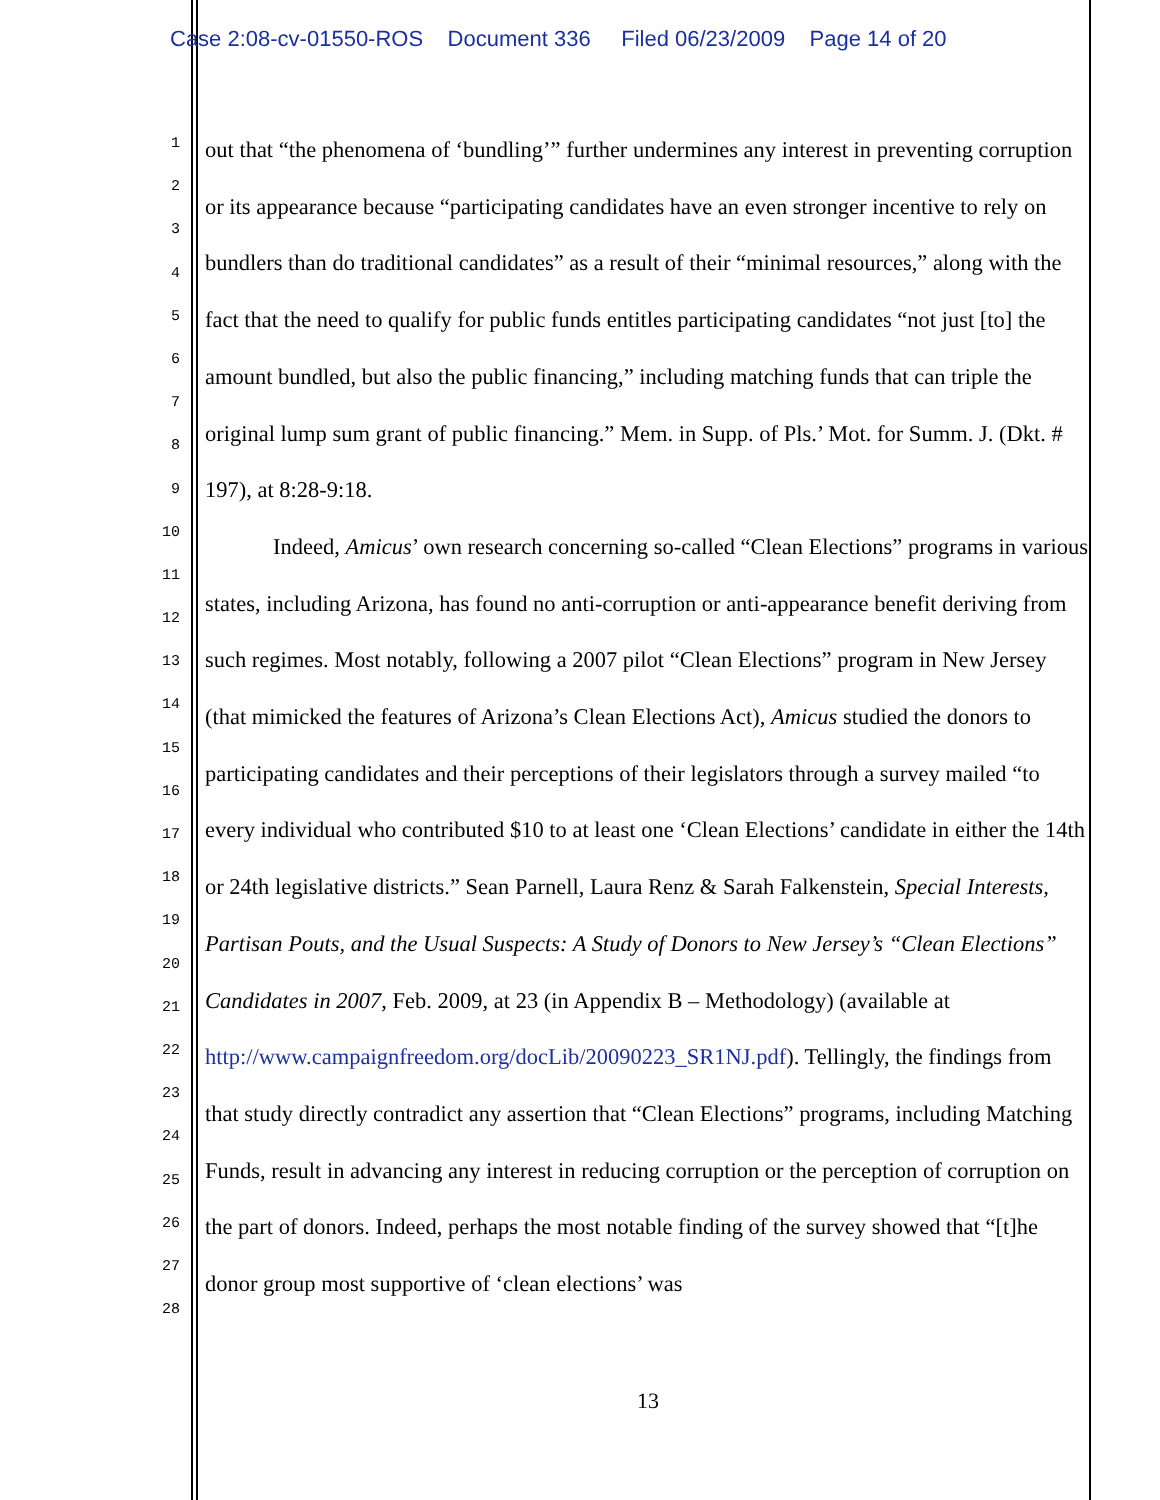Case 2:08-cv-01550-ROS Document 336 Filed 06/23/2009 Page 14 of 20
1
2
3
4
5
6
7
8
9
10
11
12
13
14
15
16
17
18
19
20
21
22
23
24
25
26
27
28
out that “the phenomena of ‘bundling’” further undermines any interest in preventing corruption or its appearance because “participating candidates have an even stronger incentive to rely on bundlers than do traditional candidates” as a result of their “minimal resources,” along with the fact that the need to qualify for public funds entitles participating candidates “not just [to] the amount bundled, but also the public financing,” including matching funds that can triple the original lump sum grant of public financing.” Mem. in Supp. of Pls.’ Mot. for Summ. J. (Dkt. # 197), at 8:28-9:18.
Indeed, Amicus’ own research concerning so-called “Clean Elections” programs in various states, including Arizona, has found no anti-corruption or anti-appearance benefit deriving from such regimes. Most notably, following a 2007 pilot “Clean Elections” program in New Jersey (that mimicked the features of Arizona’s Clean Elections Act), Amicus studied the donors to participating candidates and their perceptions of their legislators through a survey mailed “to every individual who contributed $10 to at least one ‘Clean Elections’ candidate in either the 14th or 24th legislative districts.” Sean Parnell, Laura Renz & Sarah Falkenstein, Special Interests, Partisan Pouts, and the Usual Suspects: A Study of Donors to New Jersey’s “Clean Elections” Candidates in 2007, Feb. 2009, at 23 (in Appendix B – Methodology) (available at http://www.campaignfreedom.org/docLib/20090223_SR1NJ.pdf). Tellingly, the findings from that study directly contradict any assertion that “Clean Elections” programs, including Matching Funds, result in advancing any interest in reducing corruption or the perception of corruption on the part of donors. Indeed, perhaps the most notable finding of the survey showed that “[t]he donor group most supportive of ‘clean elections’ was
13